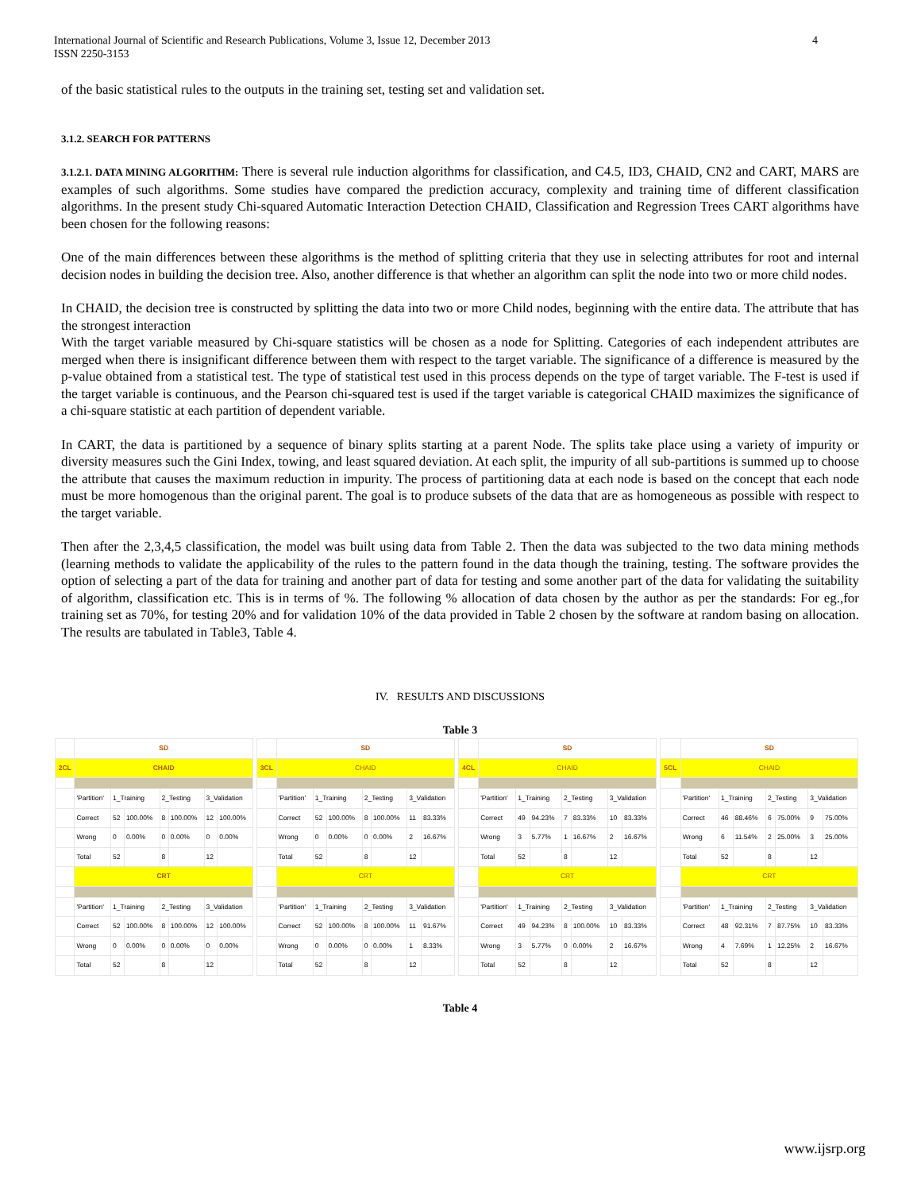4 International Journal of Scientific and Research Publications, Volume 3, Issue 12, December 2013
ISSN 2250-3153
of the basic statistical rules to the outputs in the training set, testing set and validation set.
3.1.2. SEARCH FOR PATTERNS
3.1.2.1. DATA MINING ALGORITHM: There is several rule induction algorithms for classification, and C4.5, ID3, CHAID, CN2 and CART, MARS are examples of such algorithms. Some studies have compared the prediction accuracy, complexity and training time of different classification algorithms. In the present study Chi-squared Automatic Interaction Detection CHAID, Classification and Regression Trees CART algorithms have been chosen for the following reasons:
One of the main differences between these algorithms is the method of splitting criteria that they use in selecting attributes for root and internal decision nodes in building the decision tree. Also, another difference is that whether an algorithm can split the node into two or more child nodes.
In CHAID, the decision tree is constructed by splitting the data into two or more Child nodes, beginning with the entire data. The attribute that has the strongest interaction
With the target variable measured by Chi-square statistics will be chosen as a node for Splitting. Categories of each independent attributes are merged when there is insignificant difference between them with respect to the target variable. The significance of a difference is measured by the p-value obtained from a statistical test. The type of statistical test used in this process depends on the type of target variable. The F-test is used if the target variable is continuous, and the Pearson chi-squared test is used if the target variable is categorical CHAID maximizes the significance of a chi-square statistic at each partition of dependent variable.
In CART, the data is partitioned by a sequence of binary splits starting at a parent Node. The splits take place using a variety of impurity or diversity measures such the Gini Index, towing, and least squared deviation. At each split, the impurity of all sub-partitions is summed up to choose the attribute that causes the maximum reduction in impurity. The process of partitioning data at each node is based on the concept that each node must be more homogenous than the original parent. The goal is to produce subsets of the data that are as homogeneous as possible with respect to the target variable.
Then after the 2,3,4,5 classification, the model was built using data from Table 2. Then the data was subjected to the two data mining methods (learning methods to validate the applicability of the rules to the pattern found in the data though the training, testing. The software provides the option of selecting a part of the data for training and another part of data for testing and some another part of the data for validating the suitability of algorithm, classification etc. This is in terms of %. The following % allocation of data chosen by the author as per the standards: For eg.,for training set as 70%, for testing 20% and for validation 10% of the data provided in Table 2 chosen by the software at random basing on allocation. The results are tabulated in Table3, Table 4.
IV. RESULTS AND DISCUSSIONS
Table 3
| | SD | | | | | | |
| 2CL | CHAID | | | | | | |
| | 'Partition' | 1_Training | | 2_Testing | | 3_Validation | |
| | Correct | 52 | 100.00% | 8 | 100.00% | 12 | 100.00% |
| | Wrong | 0 | 0.00% | 0 | 0.00% | 0 | 0.00% |
| | Total | 52 | | 8 | | 12 | |
| | CRT | | | | | | |
| | 'Partition' | 1_Training | | 2_Testing | | 3_Validation | |
| | Correct | 52 | 100.00% | 8 | 100.00% | 12 | 100.00% |
| | Wrong | 0 | 0.00% | 0 | 0.00% | 0 | 0.00% |
| | Total | 52 | | 8 | | 12 | |
| | SD | | | | | | |
| 3CL | CHAID | | | | | | |
| | 'Partition' | 1_Training | | 2_Testing | | 3_Validation | |
| | Correct | 52 | 100.00% | 8 | 100.00% | 11 | 83.33% |
| | Wrong | 0 | 0.00% | 0 | 0.00% | 2 | 16.67% |
| | Total | 52 | | 8 | | 12 | |
| | CRT | | | | | | |
| | 'Partition' | 1_Training | | 2_Testing | | 3_Validation | |
| | Correct | 52 | 100.00% | 8 | 100.00% | 11 | 91.67% |
| | Wrong | 0 | 0.00% | 0 | 0.00% | 1 | 8.33% |
| | Total | 52 | | 8 | | 12 | |
| | SD | | | | | | |
| 4CL | CHAID | | | | | | |
| | 'Partition' | 1_Training | | 2_Testing | | 3_Validation | |
| | Correct | 49 | 94.23% | 7 | 83.33% | 10 | 83.33% |
| | Wrong | 3 | 5.77% | 1 | 16.67% | 2 | 16.67% |
| | Total | 52 | | 8 | | 12 | |
| | CRT | | | | | | |
| | 'Partition' | 1_Training | | 2_Testing | | 3_Validation | |
| | Correct | 49 | 94.23% | 8 | 100.00% | 10 | 83.33% |
| | Wrong | 3 | 5.77% | 0 | 0.00% | 2 | 16.67% |
| | Total | 52 | | 8 | | 12 | |
| | SD | | | | | | |
| 5CL | CHAID | | | | | | |
| | 'Partition' | 1_Training | | 2_Testing | | 3_Validation | |
| | Correct | 46 | 88.46% | 6 | 75.00% | 9 | 75.00% |
| | Wrong | 6 | 11.54% | 2 | 25.00% | 3 | 25.00% |
| | Total | 52 | | 8 | | 12 | |
| | CRT | | | | | | |
| | 'Partition' | 1_Training | | 2_Testing | | 3_Validation | |
| | Correct | 48 | 92.31% | 7 | 87.75% | 10 | 83.33% |
| | Wrong | 4 | 7.69% | 1 | 12.25% | 2 | 16.67% |
| | Total | 52 | | 8 | | 12 | |
Table 4
www.ijsrp.org